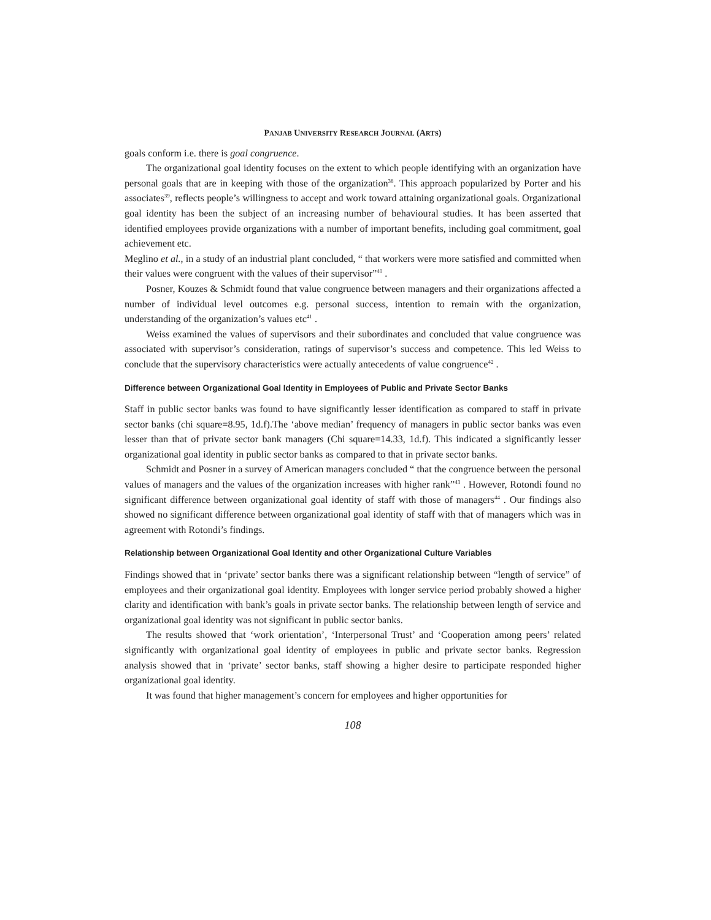PANJAB UNIVERSITY RESEARCH JOURNAL (ARTS)
goals conform i.e. there is goal congruence.
The organizational goal identity focuses on the extent to which people identifying with an organization have personal goals that are in keeping with those of the organization<sup>38</sup>. This approach popularized by Porter and his associates<sup>39</sup>, reflects people’s willingness to accept and work toward attaining organizational goals. Organizational goal identity has been the subject of an increasing number of behavioural studies. It has been asserted that identified employees provide organizations with a number of important benefits, including goal commitment, goal achievement etc.
Meglino et al., in a study of an industrial plant concluded, “ that workers were more satisfied and committed when their values were congruent with the values of their supervisor”<sup>40</sup> .
Posner, Kouzes & Schmidt found that value congruence between managers and their organizations affected a number of individual level outcomes e.g. personal success, intention to remain with the organization, understanding of the organization’s values etc<sup>41</sup> .
Weiss examined the values of supervisors and their subordinates and concluded that value congruence was associated with supervisor’s consideration, ratings of supervisor’s success and competence. This led Weiss to conclude that the supervisory characteristics were actually antecedents of value congruence<sup>42</sup> .
Difference between Organizational Goal Identity in Employees of Public and Private Sector Banks
Staff in public sector banks was found to have significantly lesser identification as compared to staff in private sector banks (chi square=8.95, 1d.f).The ‘above median’ frequency of managers in public sector banks was even lesser than that of private sector bank managers (Chi square=14.33, 1d.f). This indicated a significantly lesser organizational goal identity in public sector banks as compared to that in private sector banks.
Schmidt and Posner in a survey of American managers concluded “ that the congruence between the personal values of managers and the values of the organization increases with higher rank”<sup>43</sup> . However, Rotondi found no significant difference between organizational goal identity of staff with those of managers<sup>44</sup> . Our findings also showed no significant difference between organizational goal identity of staff with that of managers which was in agreement with Rotondi’s findings.
Relationship between Organizational Goal Identity and other Organizational Culture Variables
Findings showed that in ‘private’ sector banks there was a significant relationship between “length of service” of employees and their organizational goal identity. Employees with longer service period probably showed a higher clarity and identification with bank’s goals in private sector banks. The relationship between length of service and organizational goal identity was not significant in public sector banks.
The results showed that ‘work orientation’, ‘Interpersonal Trust’ and ‘Cooperation among peers’ related significantly with organizational goal identity of employees in public and private sector banks. Regression analysis showed that in ‘private’ sector banks, staff showing a higher desire to participate responded higher organizational goal identity.
It was found that higher management’s concern for employees and higher opportunities for
108